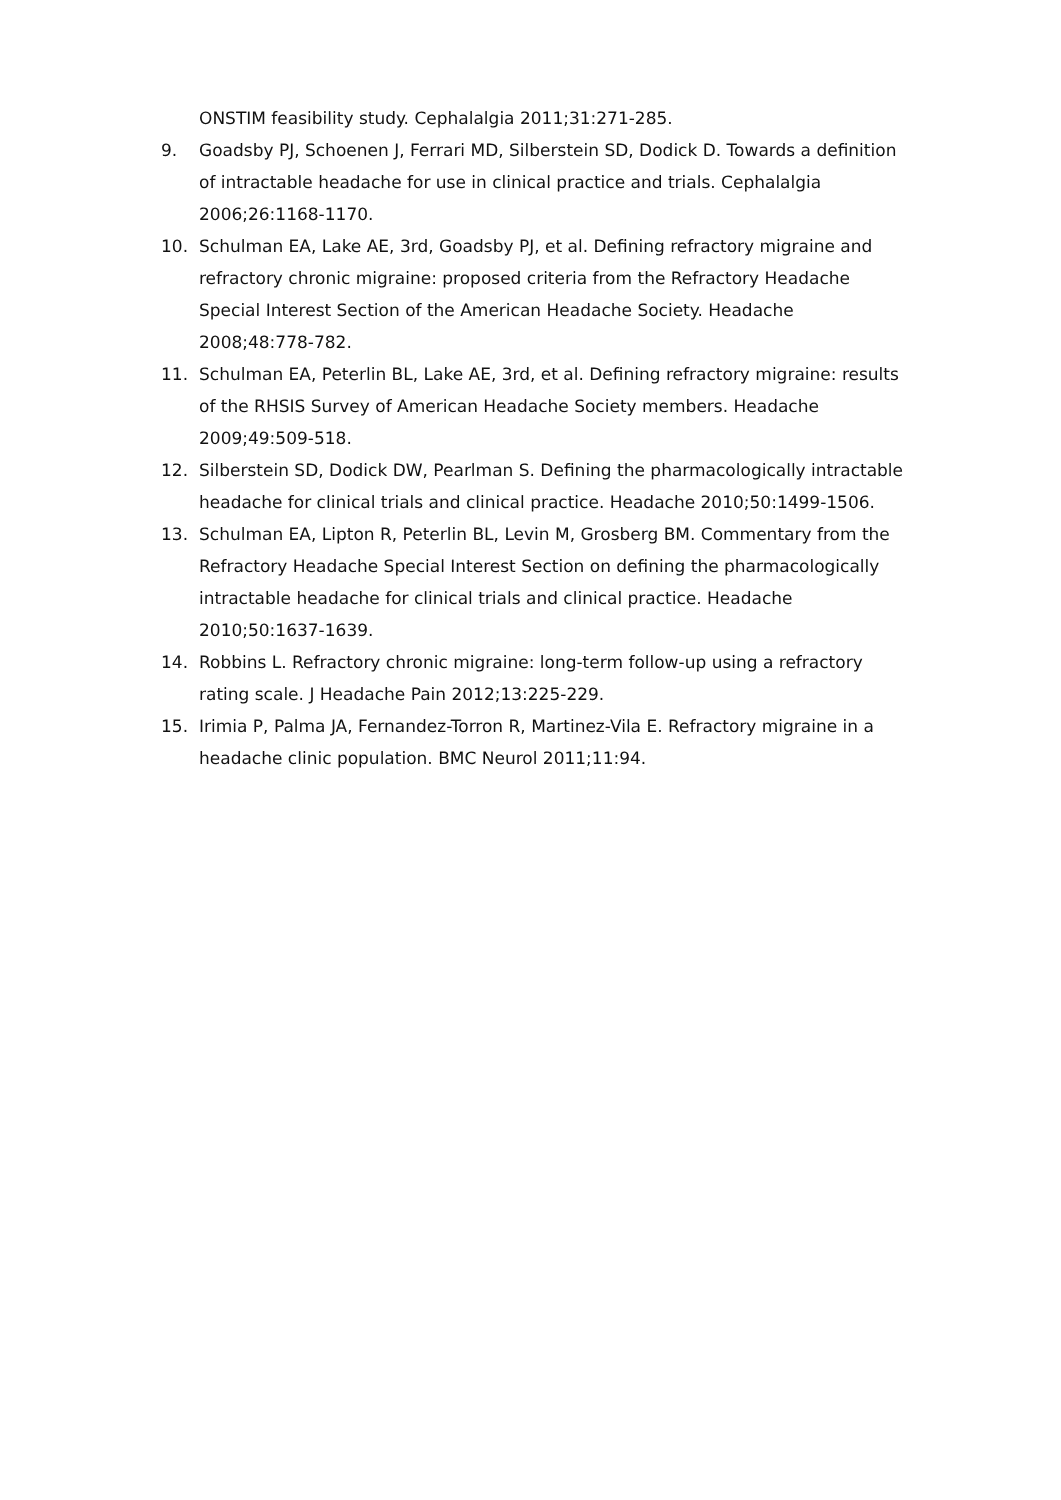ONSTIM feasibility study. Cephalalgia 2011;31:271-285.
9. Goadsby PJ, Schoenen J, Ferrari MD, Silberstein SD, Dodick D. Towards a definition of intractable headache for use in clinical practice and trials. Cephalalgia 2006;26:1168-1170.
10. Schulman EA, Lake AE, 3rd, Goadsby PJ, et al. Defining refractory migraine and refractory chronic migraine: proposed criteria from the Refractory Headache Special Interest Section of the American Headache Society. Headache 2008;48:778-782.
11. Schulman EA, Peterlin BL, Lake AE, 3rd, et al. Defining refractory migraine: results of the RHSIS Survey of American Headache Society members. Headache 2009;49:509-518.
12. Silberstein SD, Dodick DW, Pearlman S. Defining the pharmacologically intractable headache for clinical trials and clinical practice. Headache 2010;50:1499-1506.
13. Schulman EA, Lipton R, Peterlin BL, Levin M, Grosberg BM. Commentary from the Refractory Headache Special Interest Section on defining the pharmacologically intractable headache for clinical trials and clinical practice. Headache 2010;50:1637-1639.
14. Robbins L. Refractory chronic migraine: long-term follow-up using a refractory rating scale. J Headache Pain 2012;13:225-229.
15. Irimia P, Palma JA, Fernandez-Torron R, Martinez-Vila E. Refractory migraine in a headache clinic population. BMC Neurol 2011;11:94.